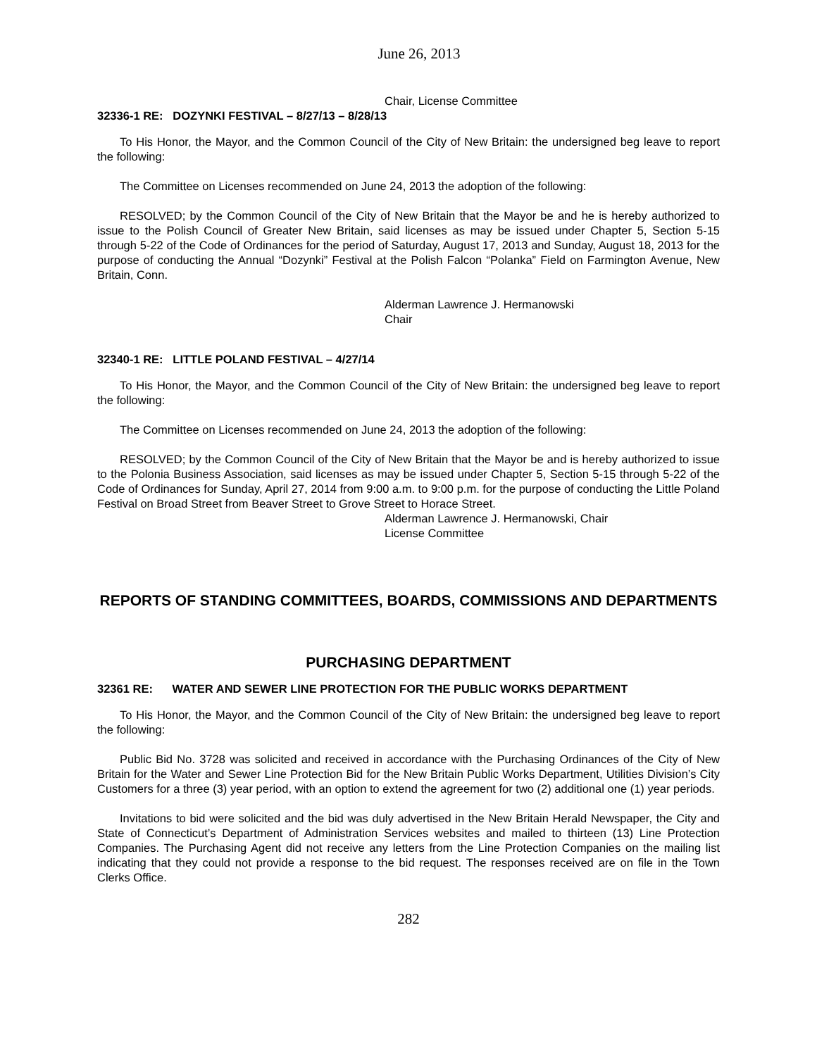June 26, 2013
Chair, License Committee
32336-1 RE: DOZYNKI FESTIVAL – 8/27/13 – 8/28/13
To His Honor, the Mayor, and the Common Council of the City of New Britain: the undersigned beg leave to report the following:
The Committee on Licenses recommended on June 24, 2013 the adoption of the following:
RESOLVED; by the Common Council of the City of New Britain that the Mayor be and he is hereby authorized to issue to the Polish Council of Greater New Britain, said licenses as may be issued under Chapter 5, Section 5-15 through 5-22 of the Code of Ordinances for the period of Saturday, August 17, 2013 and Sunday, August 18, 2013 for the purpose of conducting the Annual “Dozynki” Festival at the Polish Falcon “Polanka” Field on Farmington Avenue, New Britain, Conn.
Alderman Lawrence J. Hermanowski
Chair
32340-1 RE: LITTLE POLAND FESTIVAL – 4/27/14
To His Honor, the Mayor, and the Common Council of the City of New Britain: the undersigned beg leave to report the following:
The Committee on Licenses recommended on June 24, 2013 the adoption of the following:
RESOLVED; by the Common Council of the City of New Britain that the Mayor be and is hereby authorized to issue to the Polonia Business Association, said licenses as may be issued under Chapter 5, Section 5-15 through 5-22 of the Code of Ordinances for Sunday, April 27, 2014 from 9:00 a.m. to 9:00 p.m. for the purpose of conducting the Little Poland Festival on Broad Street from Beaver Street to Grove Street to Horace Street.
Alderman Lawrence J. Hermanowski, Chair
License Committee
REPORTS OF STANDING COMMITTEES, BOARDS, COMMISSIONS AND DEPARTMENTS
PURCHASING DEPARTMENT
32361 RE: WATER AND SEWER LINE PROTECTION FOR THE PUBLIC WORKS DEPARTMENT
To His Honor, the Mayor, and the Common Council of the City of New Britain: the undersigned beg leave to report the following:
Public Bid No. 3728 was solicited and received in accordance with the Purchasing Ordinances of the City of New Britain for the Water and Sewer Line Protection Bid for the New Britain Public Works Department, Utilities Division’s City Customers for a three (3) year period, with an option to extend the agreement for two (2) additional one (1) year periods.
Invitations to bid were solicited and the bid was duly advertised in the New Britain Herald Newspaper, the City and State of Connecticut’s Department of Administration Services websites and mailed to thirteen (13) Line Protection Companies. The Purchasing Agent did not receive any letters from the Line Protection Companies on the mailing list indicating that they could not provide a response to the bid request. The responses received are on file in the Town Clerks Office.
282